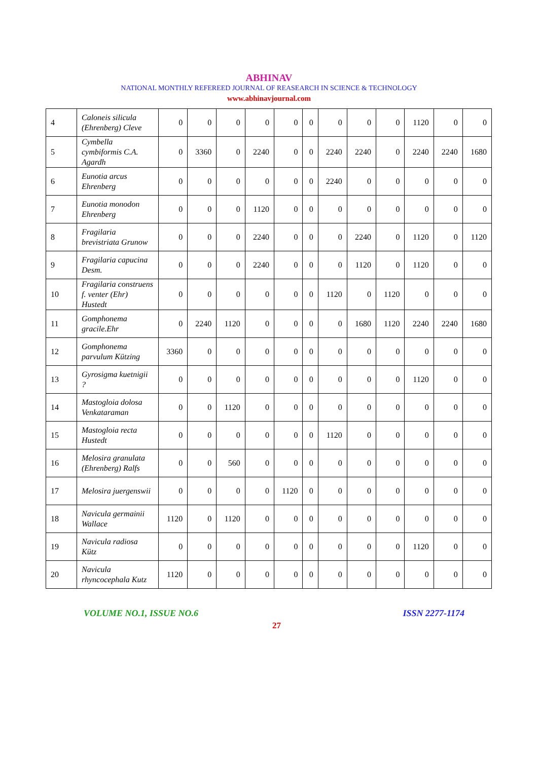ABHINAV
NATIONAL MONTHLY REFEREED JOURNAL OF REASEARCH IN SCIENCE & TECHNOLOGY
www.abhinavjournal.com
| 4 | Caloneis silicula (Ehrenberg) Cleve | 0 | 0 | 0 | 0 | 0 | 0 | 0 | 0 | 0 | 1120 | 0 | 0 |
| 5 | Cymbella cymbiformis C.A. Agardh | 0 | 3360 | 0 | 2240 | 0 | 0 | 2240 | 2240 | 0 | 2240 | 2240 | 1680 |
| 6 | Eunotia arcus Ehrenberg | 0 | 0 | 0 | 0 | 0 | 0 | 2240 | 0 | 0 | 0 | 0 | 0 |
| 7 | Eunotia monodon Ehrenberg | 0 | 0 | 0 | 1120 | 0 | 0 | 0 | 0 | 0 | 0 | 0 | 0 |
| 8 | Fragilaria brevistriata Grunow | 0 | 0 | 0 | 2240 | 0 | 0 | 0 | 2240 | 0 | 1120 | 0 | 1120 |
| 9 | Fragilaria capucina Desm. | 0 | 0 | 0 | 2240 | 0 | 0 | 0 | 1120 | 0 | 1120 | 0 | 0 |
| 10 | Fragilaria construens f. venter (Ehr) Hustedt | 0 | 0 | 0 | 0 | 0 | 0 | 1120 | 0 | 1120 | 0 | 0 | 0 |
| 11 | Gomphonema gracile.Ehr | 0 | 2240 | 1120 | 0 | 0 | 0 | 0 | 1680 | 1120 | 2240 | 2240 | 1680 |
| 12 | Gomphonema parvulum Kützing | 3360 | 0 | 0 | 0 | 0 | 0 | 0 | 0 | 0 | 0 | 0 | 0 |
| 13 | Gyrosigma kuetnigii ? | 0 | 0 | 0 | 0 | 0 | 0 | 0 | 0 | 0 | 1120 | 0 | 0 |
| 14 | Mastogloia dolosa Venkataraman | 0 | 0 | 1120 | 0 | 0 | 0 | 0 | 0 | 0 | 0 | 0 | 0 |
| 15 | Mastogloia recta Hustedt | 0 | 0 | 0 | 0 | 0 | 0 | 1120 | 0 | 0 | 0 | 0 | 0 |
| 16 | Melosira granulata (Ehrenberg) Ralfs | 0 | 0 | 560 | 0 | 0 | 0 | 0 | 0 | 0 | 0 | 0 | 0 |
| 17 | Melosira juergenswii | 0 | 0 | 0 | 0 | 1120 | 0 | 0 | 0 | 0 | 0 | 0 | 0 |
| 18 | Navicula germainii Wallace | 1120 | 0 | 1120 | 0 | 0 | 0 | 0 | 0 | 0 | 0 | 0 | 0 |
| 19 | Navicula radiosa Kütz | 0 | 0 | 0 | 0 | 0 | 0 | 0 | 0 | 0 | 1120 | 0 | 0 |
| 20 | Navicula rhyncocephala Kutz | 1120 | 0 | 0 | 0 | 0 | 0 | 0 | 0 | 0 | 0 | 0 | 0 |
VOLUME NO.1, ISSUE NO.6 ISSN 2277-1174
27